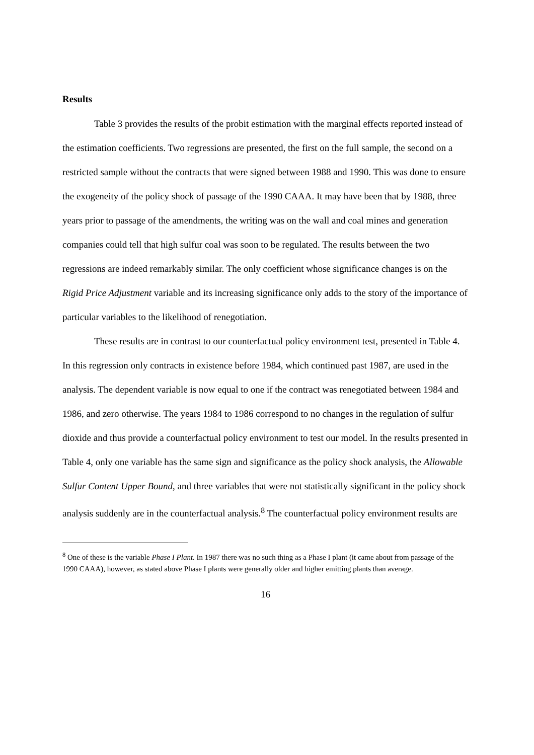Results
Table 3 provides the results of the probit estimation with the marginal effects reported instead of the estimation coefficients. Two regressions are presented, the first on the full sample, the second on a restricted sample without the contracts that were signed between 1988 and 1990. This was done to ensure the exogeneity of the policy shock of passage of the 1990 CAAA. It may have been that by 1988, three years prior to passage of the amendments, the writing was on the wall and coal mines and generation companies could tell that high sulfur coal was soon to be regulated. The results between the two regressions are indeed remarkably similar. The only coefficient whose significance changes is on the Rigid Price Adjustment variable and its increasing significance only adds to the story of the importance of particular variables to the likelihood of renegotiation.
These results are in contrast to our counterfactual policy environment test, presented in Table 4. In this regression only contracts in existence before 1984, which continued past 1987, are used in the analysis. The dependent variable is now equal to one if the contract was renegotiated between 1984 and 1986, and zero otherwise. The years 1984 to 1986 correspond to no changes in the regulation of sulfur dioxide and thus provide a counterfactual policy environment to test our model. In the results presented in Table 4, only one variable has the same sign and significance as the policy shock analysis, the Allowable Sulfur Content Upper Bound, and three variables that were not statistically significant in the policy shock analysis suddenly are in the counterfactual analysis.<sup>8</sup> The counterfactual policy environment results are
<sup>8</sup> One of these is the variable Phase I Plant. In 1987 there was no such thing as a Phase I plant (it came about from passage of the 1990 CAAA), however, as stated above Phase I plants were generally older and higher emitting plants than average.
16